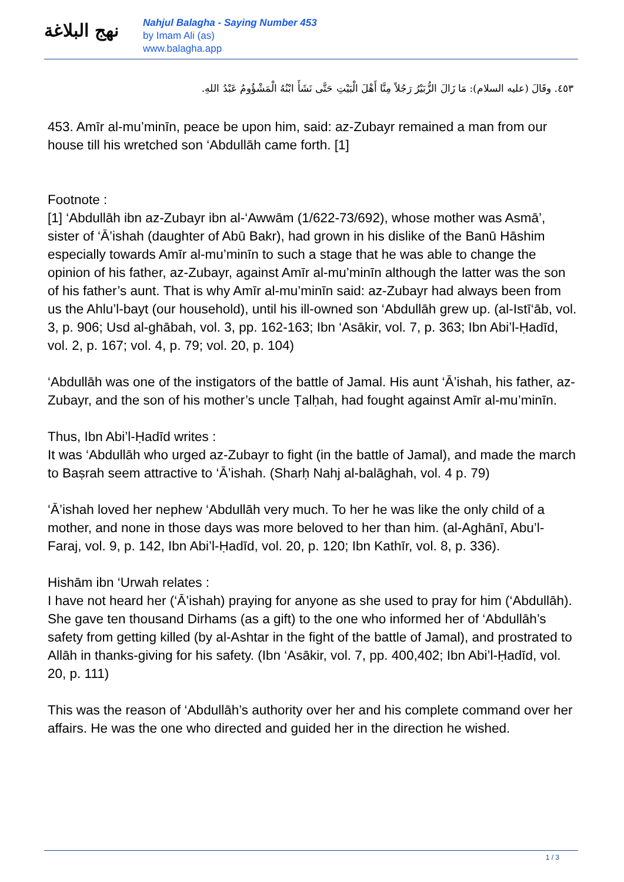نهج البلاغة
Nahjul Balagha - Saying Number 453
by Imam Ali (as)
www.balagha.app
٤٥٣. وقَالَ (عليه السلام): مَا زَالَ الزُّبَيْرُ رَجُلاً مِنَّا أَهْلَ الْبَيْتِ حَتَّى نَشَأَ ابْنُهُ الْمَشْؤُومُ عَبْدُ اللهِ.
453. Amīr al-mu’minīn, peace be upon him, said: az-Zubayr remained a man from our house till his wretched son ‘Abdullāh came forth. [1]
Footnote :
[1] ‘Abdullāh ibn az-Zubayr ibn al-‘Awwām (1/622-73/692), whose mother was Asmā’, sister of ‘Ā’ishah (daughter of Abū Bakr), had grown in his dislike of the Banū Hāshim especially towards Amīr al-mu’minīn to such a stage that he was able to change the opinion of his father, az-Zubayr, against Amīr al-mu’minīn although the latter was the son of his father’s aunt. That is why Amīr al-mu’minīn said: az-Zubayr had always been from us the Ahlu’l-bayt (our household), until his ill-owned son ‘Abdullāh grew up. (al-Istī‘āb, vol. 3, p. 906; Usd al-ghābah, vol. 3, pp. 162-163; Ibn ‘Asākir, vol. 7, p. 363; Ibn Abi’l-Ḥadīd, vol. 2, p. 167; vol. 4, p. 79; vol. 20, p. 104)
‘Abdullāh was one of the instigators of the battle of Jamal. His aunt ‘Ā’ishah, his father, az-Zubayr, and the son of his mother’s uncle Ṭalḥah, had fought against Amīr al-mu’minīn.
Thus, Ibn Abi’l-Ḥadīd writes :
It was ‘Abdullāh who urged az-Zubayr to fight (in the battle of Jamal), and made the march to Baṣrah seem attractive to ‘Ā’ishah. (Sharḥ Nahj al-balāghah, vol. 4 p. 79)
‘Ā’ishah loved her nephew ‘Abdullāh very much. To her he was like the only child of a mother, and none in those days was more beloved to her than him. (al-Aghānī, Abu’l-Faraj, vol. 9, p. 142, Ibn Abi’l-Ḥadīd, vol. 20, p. 120; Ibn Kathīr, vol. 8, p. 336).
Hishām ibn ‘Urwah relates :
I have not heard her (‘Ā’ishah) praying for anyone as she used to pray for him (‘Abdullāh). She gave ten thousand Dirhams (as a gift) to the one who informed her of ‘Abdullāh’s safety from getting killed (by al-Ashtar in the fight of the battle of Jamal), and prostrated to Allāh in thanks-giving for his safety. (Ibn ‘Asākir, vol. 7, pp. 400,402; Ibn Abi’l-Ḥadīd, vol. 20, p. 111)
This was the reason of ‘Abdullāh’s authority over her and his complete command over her affairs. He was the one who directed and guided her in the direction he wished.
1 / 3